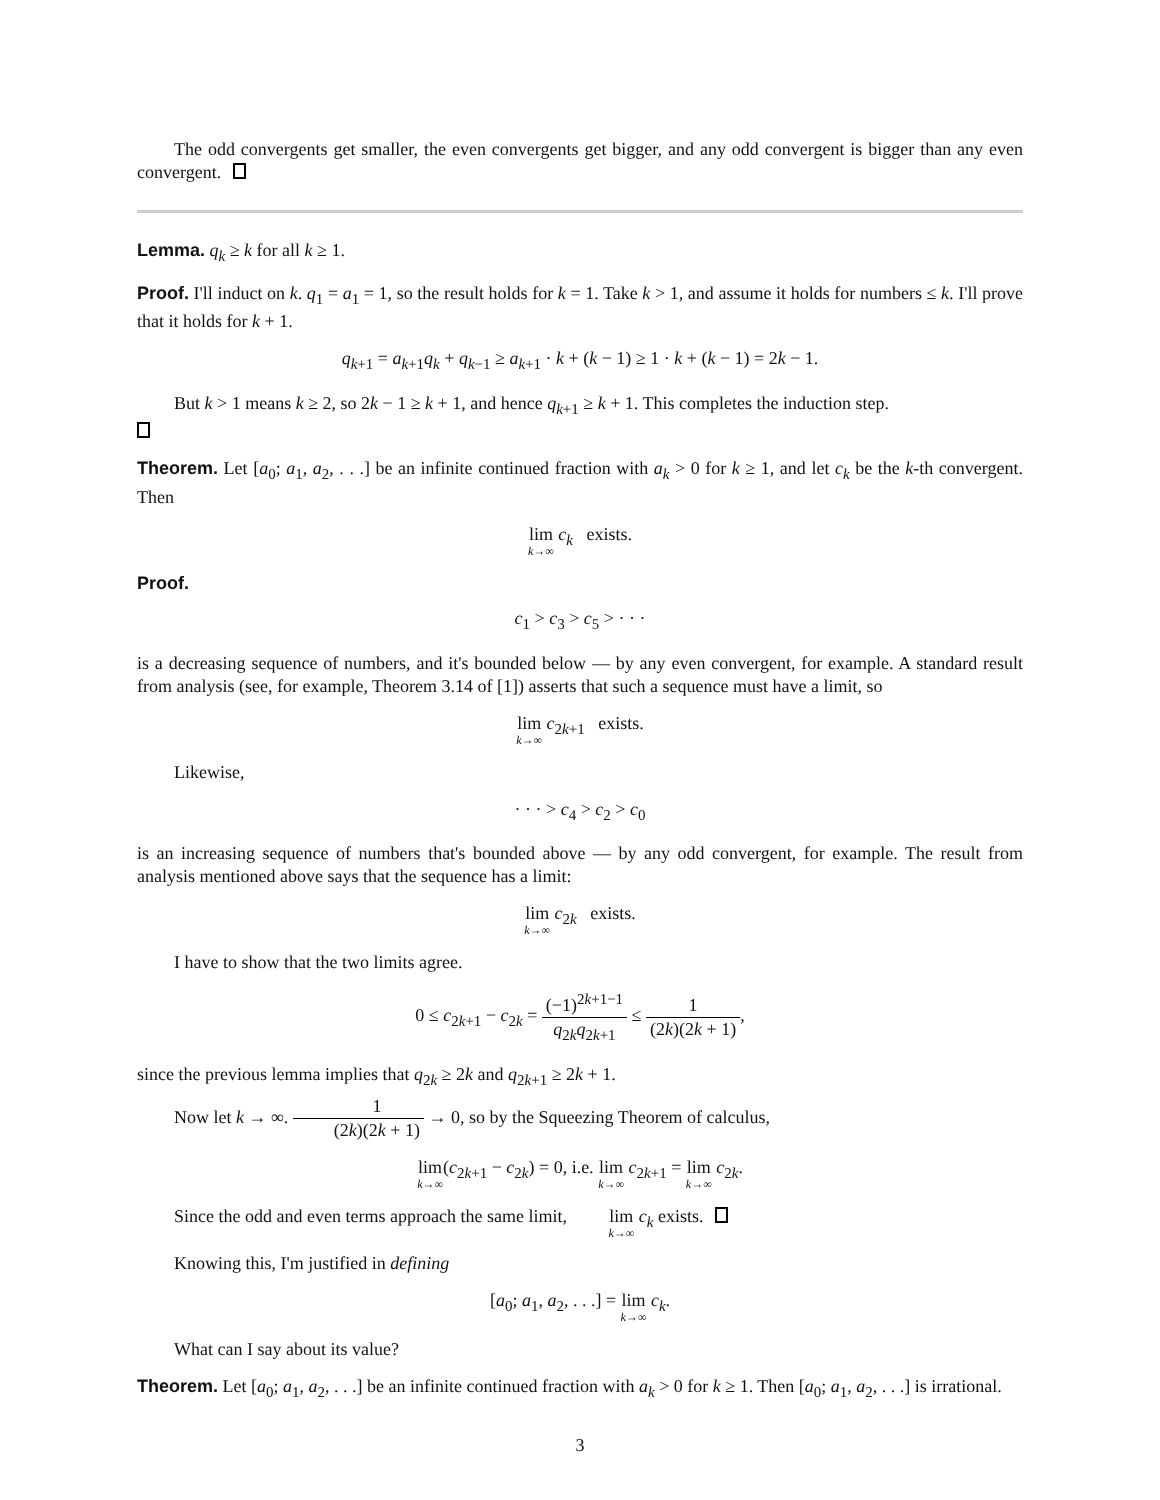The odd convergents get smaller, the even convergents get bigger, and any odd convergent is bigger than any even convergent.
Lemma. q<sub>k</sub> ≥ k for all k ≥ 1.
Proof. I'll induct on k. q<sub>1</sub> = a<sub>1</sub> = 1, so the result holds for k = 1. Take k > 1, and assume it holds for numbers ≤ k. I'll prove that it holds for k + 1.
q<sub>k+1</sub> = a<sub>k+1</sub>q<sub>k</sub> + q<sub>k−1</sub> ≥ a<sub>k+1</sub> · k + (k − 1) ≥ 1 · k + (k − 1) = 2k − 1.
But k > 1 means k ≥ 2, so 2k − 1 ≥ k + 1, and hence q<sub>k+1</sub> ≥ k + 1. This completes the induction step.
Theorem. Let [a<sub>0</sub>; a<sub>1</sub>, a<sub>2</sub>, . . .] be an infinite continued fraction with a<sub>k</sub> > 0 for k ≥ 1, and let c<sub>k</sub> be the k-th convergent. Then
lim k→∞ c<sub>k</sub> exists.
Proof.
c<sub>1</sub> > c<sub>3</sub> > c<sub>5</sub> > · · ·
is a decreasing sequence of numbers, and it's bounded below — by any even convergent, for example. A standard result from analysis (see, for example, Theorem 3.14 of [1]) asserts that such a sequence must have a limit, so
lim k→∞ c<sub>2k+1</sub> exists.
Likewise,
· · · > c<sub>4</sub> > c<sub>2</sub> > c<sub>0</sub>
is an increasing sequence of numbers that's bounded above — by any odd convergent, for example. The result from analysis mentioned above says that the sequence has a limit:
lim k→∞ c<sub>2k</sub> exists.
I have to show that the two limits agree.
0 ≤ c<sub>2k+1</sub> − c<sub>2k</sub> = (−1)<sup>2k+1−1</sup> q<sub>2k</sub>q<sub>2k+1</sub> ≤ 1 (2k)(2k + 1),
since the previous lemma implies that q<sub>2k</sub> ≥ 2k and q<sub>2k+1</sub> ≥ 2k + 1.
Now let k → ∞. 1 (2k)(2k + 1) → 0, so by the Squeezing Theorem of calculus,
lim k→∞(c<sub>2k+1</sub> − c<sub>2k</sub>) = 0, i.e. lim k→∞ c<sub>2k+1</sub> = lim k→∞ c<sub>2k</sub>.
Since the odd and even terms approach the same limit, lim k→∞ c<sub>k</sub> exists.
Knowing this, I'm justified in defining
[a<sub>0</sub>; a<sub>1</sub>, a<sub>2</sub>, . . .] = lim k→∞ c<sub>k</sub>.
What can I say about its value?
Theorem. Let [a<sub>0</sub>; a<sub>1</sub>, a<sub>2</sub>, . . .] be an infinite continued fraction with a<sub>k</sub> > 0 for k ≥ 1. Then [a<sub>0</sub>; a<sub>1</sub>, a<sub>2</sub>, . . .] is irrational.
3